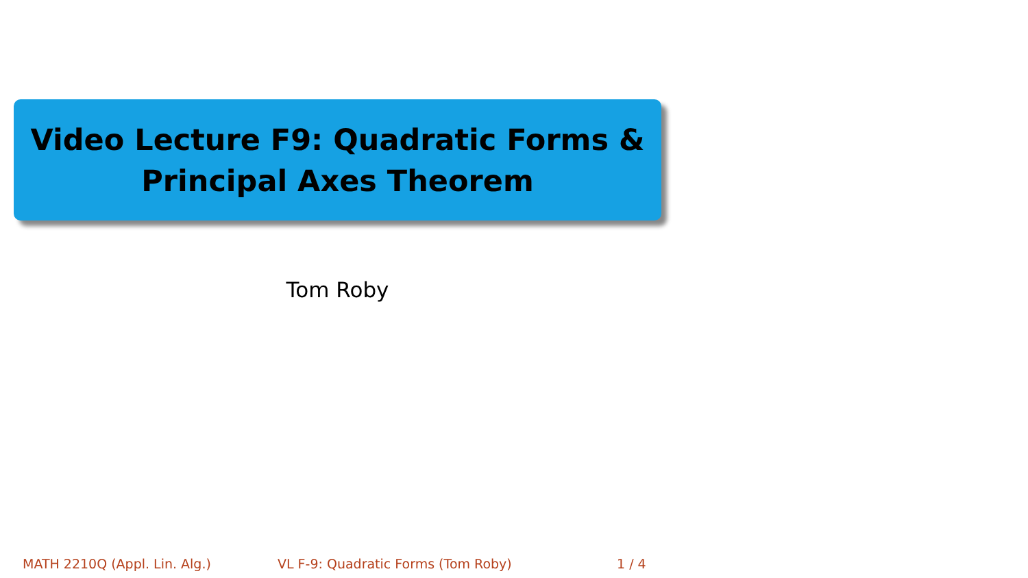Video Lecture F9: Quadratic Forms &
Principal Axes Theorem
Tom Roby
MATH 2210Q (Appl. Lin. Alg.) VL F-9: Quadratic Forms (Tom Roby) 1 / 4